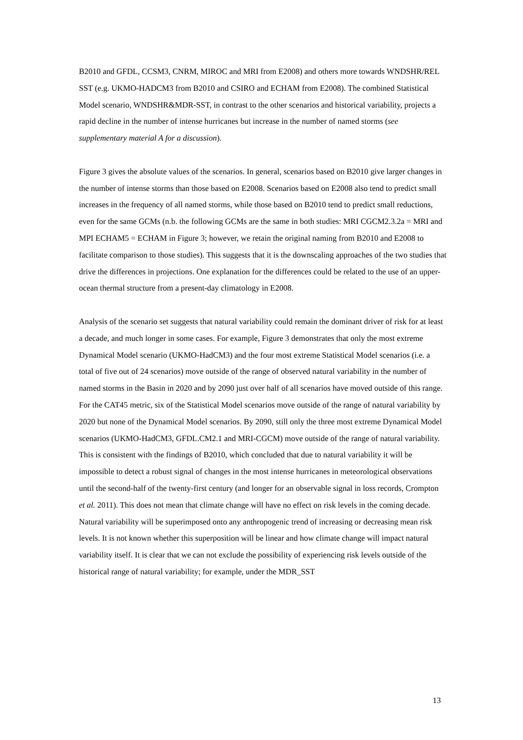B2010 and GFDL, CCSM3, CNRM, MIROC and MRI from E2008) and others more towards WNDSHR/REL SST (e.g. UKMO-HADCM3 from B2010 and CSIRO and ECHAM from E2008). The combined Statistical Model scenario, WNDSHR&MDR-SST, in contrast to the other scenarios and historical variability, projects a rapid decline in the number of intense hurricanes but increase in the number of named storms (see supplementary material A for a discussion).
Figure 3 gives the absolute values of the scenarios. In general, scenarios based on B2010 give larger changes in the number of intense storms than those based on E2008. Scenarios based on E2008 also tend to predict small increases in the frequency of all named storms, while those based on B2010 tend to predict small reductions, even for the same GCMs (n.b. the following GCMs are the same in both studies: MRI CGCM2.3.2a = MRI and MPI ECHAM5 = ECHAM in Figure 3; however, we retain the original naming from B2010 and E2008 to facilitate comparison to those studies). This suggests that it is the downscaling approaches of the two studies that drive the differences in projections. One explanation for the differences could be related to the use of an upper-ocean thermal structure from a present-day climatology in E2008.
Analysis of the scenario set suggests that natural variability could remain the dominant driver of risk for at least a decade, and much longer in some cases. For example, Figure 3 demonstrates that only the most extreme Dynamical Model scenario (UKMO-HadCM3) and the four most extreme Statistical Model scenarios (i.e. a total of five out of 24 scenarios) move outside of the range of observed natural variability in the number of named storms in the Basin in 2020 and by 2090 just over half of all scenarios have moved outside of this range. For the CAT45 metric, six of the Statistical Model scenarios move outside of the range of natural variability by 2020 but none of the Dynamical Model scenarios. By 2090, still only the three most extreme Dynamical Model scenarios (UKMO-HadCM3, GFDL.CM2.1 and MRI-CGCM) move outside of the range of natural variability. This is consistent with the findings of B2010, which concluded that due to natural variability it will be impossible to detect a robust signal of changes in the most intense hurricanes in meteorological observations until the second-half of the twenty-first century (and longer for an observable signal in loss records, Crompton et al. 2011). This does not mean that climate change will have no effect on risk levels in the coming decade. Natural variability will be superimposed onto any anthropogenic trend of increasing or decreasing mean risk levels. It is not known whether this superposition will be linear and how climate change will impact natural variability itself. It is clear that we can not exclude the possibility of experiencing risk levels outside of the historical range of natural variability; for example, under the MDR_SST
13